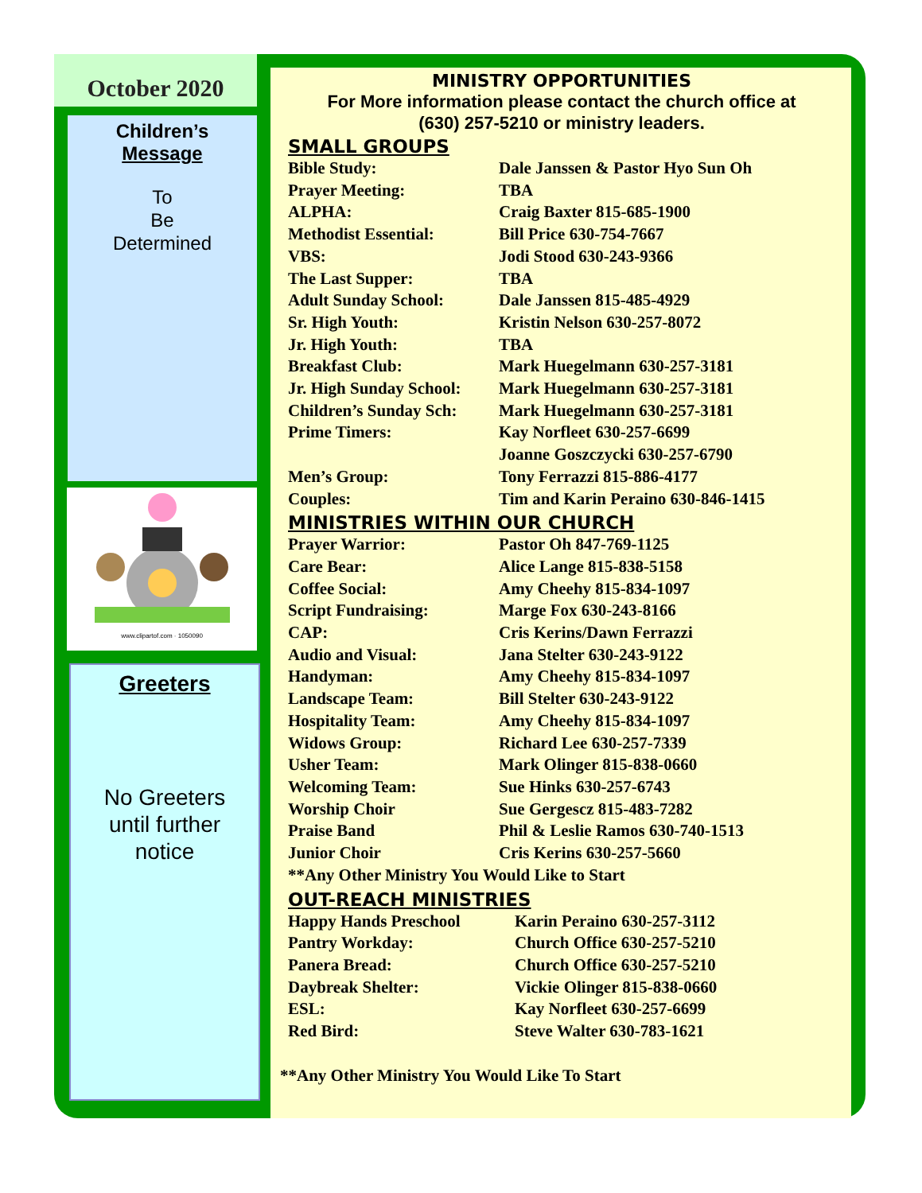October 2020
Children’s
Message
To
Be
Determined
www.clipartof.com · 1050090
Greeters
No Greeters
until further
notice
MINISTRY OPPORTUNITIES
For More information please contact the church office at
(630) 257-5210 or ministry leaders.
SMALL GROUPS
Bible Study: Dale Janssen & Pastor Hyo Sun Oh
Prayer Meeting: TBA
ALPHA: Craig Baxter 815-685-1900
Methodist Essential: Bill Price 630-754-7667
VBS: Jodi Stood 630-243-9366
The Last Supper: TBA
Adult Sunday School: Dale Janssen 815-485-4929
Sr. High Youth: Kristin Nelson 630-257-8072
Jr. High Youth: TBA
Breakfast Club: Mark Huegelmann 630-257-3181
Jr. High Sunday School: Mark Huegelmann 630-257-3181
Children’s Sunday Sch: Mark Huegelmann 630-257-3181
Prime Timers: Kay Norfleet 630-257-6699
Joanne Goszczycki 630-257-6790
Men’s Group: Tony Ferrazzi 815-886-4177
Couples: Tim and Karin Peraino 630-846-1415
MINISTRIES WITHIN OUR CHURCH
Prayer Warrior: Pastor Oh 847-769-1125
Care Bear: Alice Lange 815-838-5158
Coffee Social: Amy Cheehy 815-834-1097
Script Fundraising: Marge Fox 630-243-8166
CAP: Cris Kerins/Dawn Ferrazzi
Audio and Visual: Jana Stelter 630-243-9122
Handyman: Amy Cheehy 815-834-1097
Landscape Team: Bill Stelter 630-243-9122
Hospitality Team: Amy Cheehy 815-834-1097
Widows Group: Richard Lee 630-257-7339
Usher Team: Mark Olinger 815-838-0660
Welcoming Team: Sue Hinks 630-257-6743
Worship Choir Sue Gergescz 815-483-7282
Praise Band Phil & Leslie Ramos 630-740-1513
Junior Choir Cris Kerins 630-257-5660
**Any Other Ministry You Would Like to Start
OUT-REACH MINISTRIES
Happy Hands Preschool Karin Peraino 630-257-3112
Pantry Workday: Church Office 630-257-5210
Panera Bread: Church Office 630-257-5210
Daybreak Shelter: Vickie Olinger 815-838-0660
ESL: Kay Norfleet 630-257-6699
Red Bird: Steve Walter 630-783-1621
**Any Other Ministry You Would Like To Start